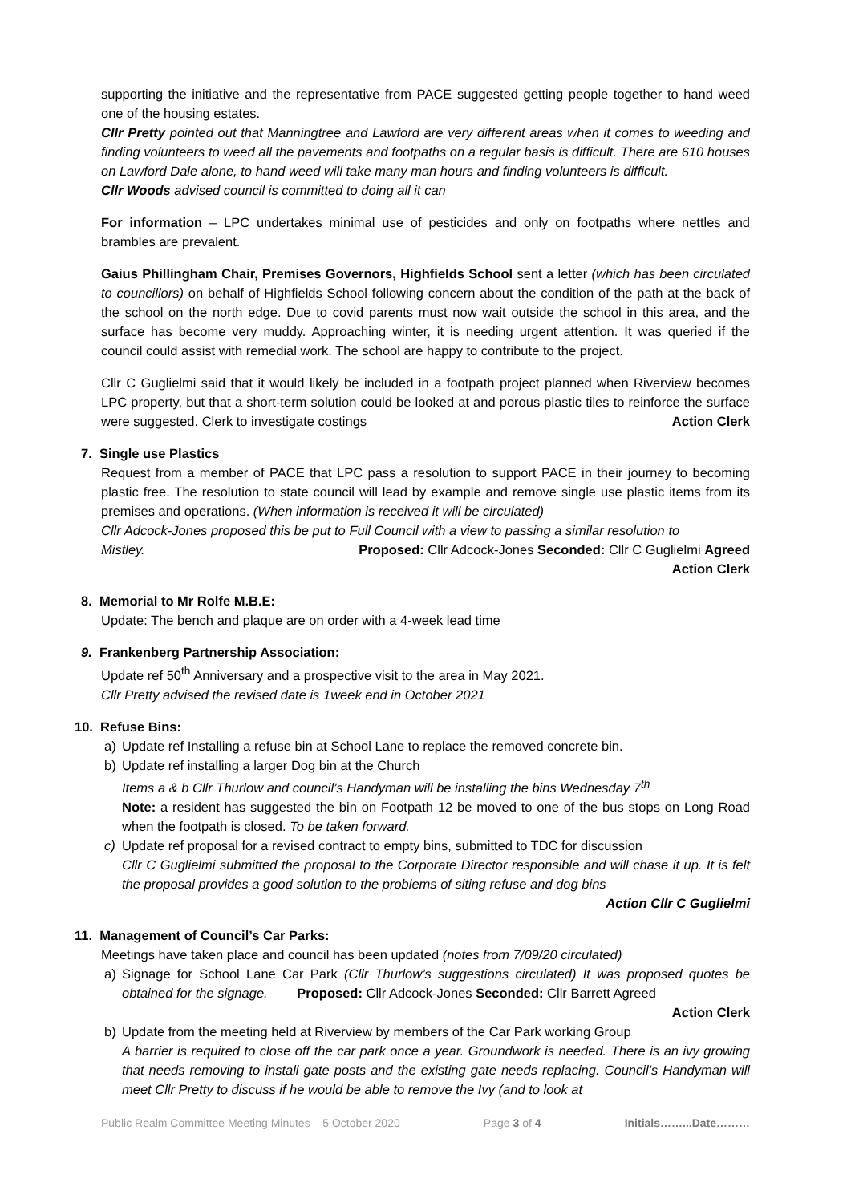supporting the initiative and the representative from PACE suggested getting people together to hand weed one of the housing estates.
Cllr Pretty pointed out that Manningtree and Lawford are very different areas when it comes to weeding and finding volunteers to weed all the pavements and footpaths on a regular basis is difficult. There are 610 houses on Lawford Dale alone, to hand weed will take many man hours and finding volunteers is difficult.
Cllr Woods advised council is committed to doing all it can
For information – LPC undertakes minimal use of pesticides and only on footpaths where nettles and brambles are prevalent.
Gaius Phillingham Chair, Premises Governors, Highfields School sent a letter (which has been circulated to councillors) on behalf of Highfields School following concern about the condition of the path at the back of the school on the north edge. Due to covid parents must now wait outside the school in this area, and the surface has become very muddy. Approaching winter, it is needing urgent attention. It was queried if the council could assist with remedial work. The school are happy to contribute to the project.
Cllr C Guglielmi said that it would likely be included in a footpath project planned when Riverview becomes LPC property, but that a short-term solution could be looked at and porous plastic tiles to reinforce the surface were suggested. Clerk to investigate costings Action Clerk
7. Single use Plastics
Request from a member of PACE that LPC pass a resolution to support PACE in their journey to becoming plastic free. The resolution to state council will lead by example and remove single use plastic items from its premises and operations. (When information is received it will be circulated)
Cllr Adcock-Jones proposed this be put to Full Council with a view to passing a similar resolution to
Mistley. Proposed: Cllr Adcock-Jones Seconded: Cllr C Guglielmi Agreed
Action Clerk
8. Memorial to Mr Rolfe M.B.E:
Update: The bench and plaque are on order with a 4-week lead time
9. Frankenberg Partnership Association:
Update ref 50<sup>th</sup> Anniversary and a prospective visit to the area in May 2021.
Cllr Pretty advised the revised date is 1week end in October 2021
10. Refuse Bins:
a) Update ref Installing a refuse bin at School Lane to replace the removed concrete bin.
b) Update ref installing a larger Dog bin at the Church
Items a & b Cllr Thurlow and council’s Handyman will be installing the bins Wednesday 7<sup>th</sup>
Note: a resident has suggested the bin on Footpath 12 be moved to one of the bus stops on Long Road when the footpath is closed. To be taken forward.
c) Update ref proposal for a revised contract to empty bins, submitted to TDC for discussion
Cllr C Guglielmi submitted the proposal to the Corporate Director responsible and will chase it up. It is felt the proposal provides a good solution to the problems of siting refuse and dog bins
Action Cllr C Guglielmi
11. Management of Council’s Car Parks:
Meetings have taken place and council has been updated (notes from 7/09/20 circulated)
a) Signage for School Lane Car Park (Cllr Thurlow’s suggestions circulated) It was proposed quotes be obtained for the signage. Proposed: Cllr Adcock-Jones Seconded: Cllr Barrett Agreed
Action Clerk
b) Update from the meeting held at Riverview by members of the Car Park working Group
A barrier is required to close off the car park once a year. Groundwork is needed. There is an ivy growing that needs removing to install gate posts and the existing gate needs replacing. Council’s Handyman will meet Cllr Pretty to discuss if he would be able to remove the Ivy (and to look at
Public Realm Committee Meeting Minutes – 5 October 2020 Page 3 of 4 Initials……...Date………